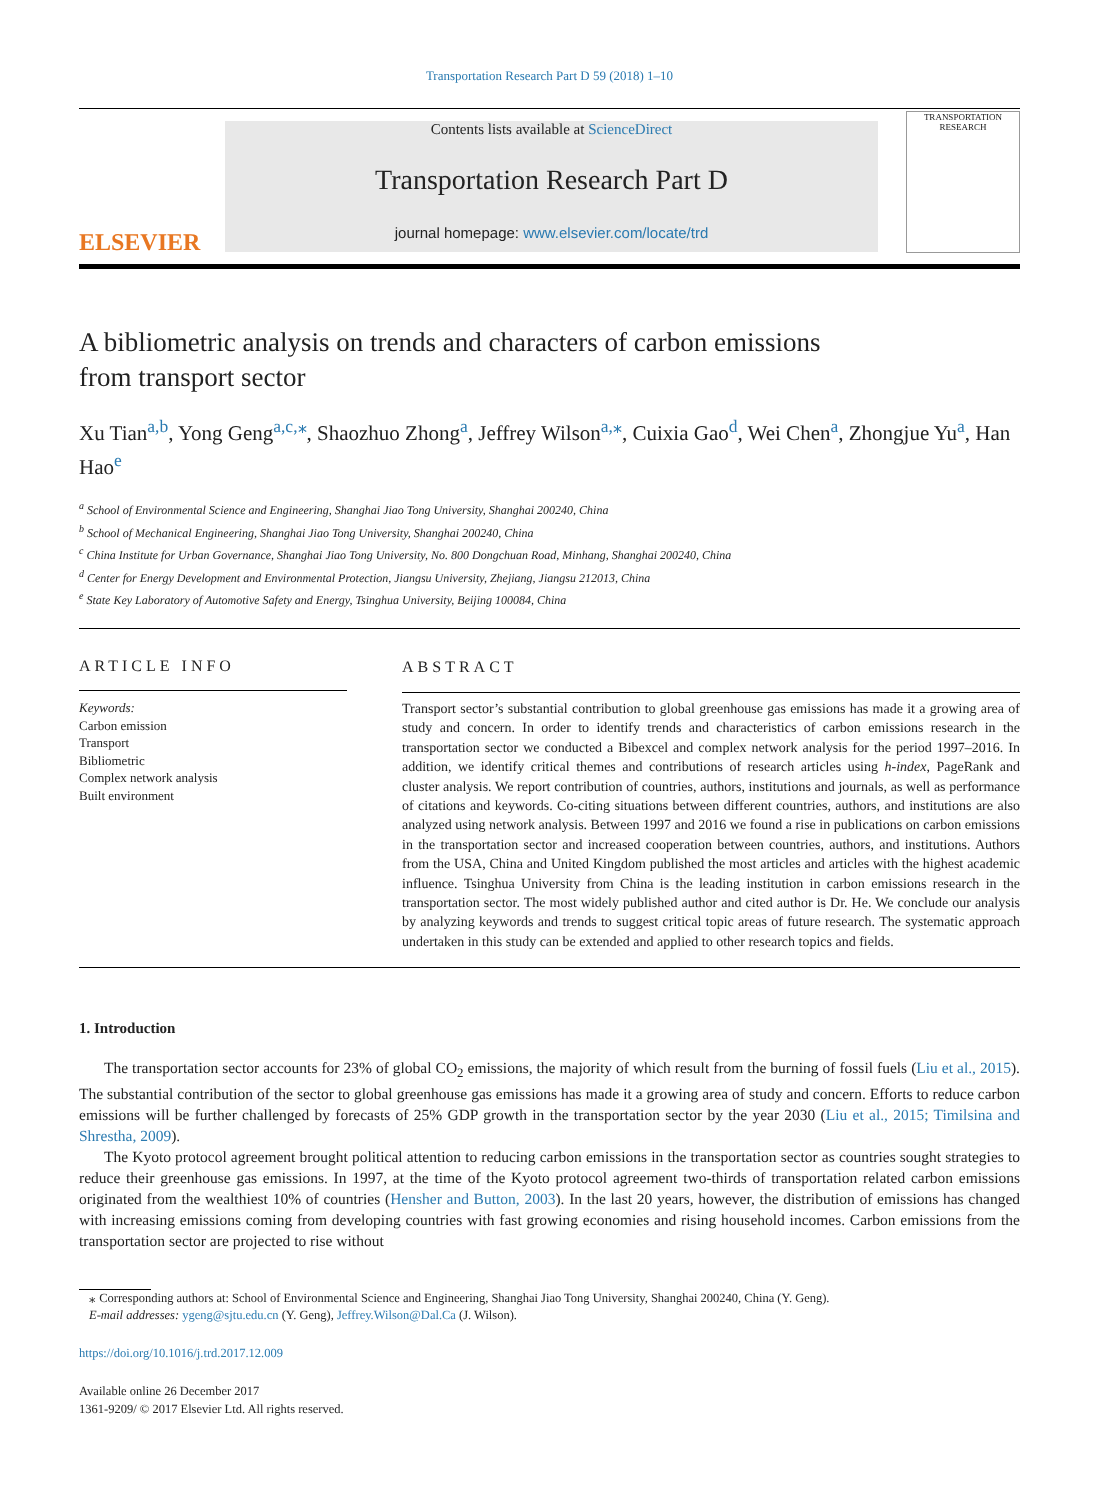Transportation Research Part D 59 (2018) 1–10
ELSEVIER
Contents lists available at ScienceDirect
Transportation Research Part D
journal homepage: www.elsevier.com/locate/trd
TRANSPORTATION RESEARCH
A bibliometric analysis on trends and characters of carbon emissions from transport sector
Xu Tian<sup>a,b</sup>, Yong Geng<sup>a,c,⁎</sup>, Shaozhuo Zhong<sup>a</sup>, Jeffrey Wilson<sup>a,⁎</sup>, Cuixia Gao<sup>d</sup>, Wei Chen<sup>a</sup>, Zhongjue Yu<sup>a</sup>, Han Hao<sup>e</sup>
<sup>a</sup> School of Environmental Science and Engineering, Shanghai Jiao Tong University, Shanghai 200240, China
<sup>b</sup> School of Mechanical Engineering, Shanghai Jiao Tong University, Shanghai 200240, China
<sup>c</sup> China Institute for Urban Governance, Shanghai Jiao Tong University, No. 800 Dongchuan Road, Minhang, Shanghai 200240, China
<sup>d</sup> Center for Energy Development and Environmental Protection, Jiangsu University, Zhejiang, Jiangsu 212013, China
<sup>e</sup> State Key Laboratory of Automotive Safety and Energy, Tsinghua University, Beijing 100084, China
ARTICLE INFO
Keywords:
Carbon emission
Transport
Bibliometric
Complex network analysis
Built environment
ABSTRACT
Transport sector’s substantial contribution to global greenhouse gas emissions has made it a growing area of study and concern. In order to identify trends and characteristics of carbon emissions research in the transportation sector we conducted a Bibexcel and complex network analysis for the period 1997–2016. In addition, we identify critical themes and contributions of research articles using h-index, PageRank and cluster analysis. We report contribution of countries, authors, institutions and journals, as well as performance of citations and keywords. Co-citing situations between different countries, authors, and institutions are also analyzed using network analysis. Between 1997 and 2016 we found a rise in publications on carbon emissions in the transportation sector and increased cooperation between countries, authors, and institutions. Authors from the USA, China and United Kingdom published the most articles and articles with the highest academic influence. Tsinghua University from China is the leading institution in carbon emissions research in the transportation sector. The most widely published author and cited author is Dr. He. We conclude our analysis by analyzing keywords and trends to suggest critical topic areas of future research. The systematic approach undertaken in this study can be extended and applied to other research topics and fields.
1. Introduction
The transportation sector accounts for 23% of global CO<sub>2</sub> emissions, the majority of which result from the burning of fossil fuels (Liu et al., 2015). The substantial contribution of the sector to global greenhouse gas emissions has made it a growing area of study and concern. Efforts to reduce carbon emissions will be further challenged by forecasts of 25% GDP growth in the transportation sector by the year 2030 (Liu et al., 2015; Timilsina and Shrestha, 2009).
The Kyoto protocol agreement brought political attention to reducing carbon emissions in the transportation sector as countries sought strategies to reduce their greenhouse gas emissions. In 1997, at the time of the Kyoto protocol agreement two-thirds of transportation related carbon emissions originated from the wealthiest 10% of countries (Hensher and Button, 2003). In the last 20 years, however, the distribution of emissions has changed with increasing emissions coming from developing countries with fast growing economies and rising household incomes. Carbon emissions from the transportation sector are projected to rise without
⁎ Corresponding authors at: School of Environmental Science and Engineering, Shanghai Jiao Tong University, Shanghai 200240, China (Y. Geng).
E-mail addresses: ygeng@sjtu.edu.cn (Y. Geng), Jeffrey.Wilson@Dal.Ca (J. Wilson).
https://doi.org/10.1016/j.trd.2017.12.009
Available online 26 December 2017
1361-9209/ © 2017 Elsevier Ltd. All rights reserved.